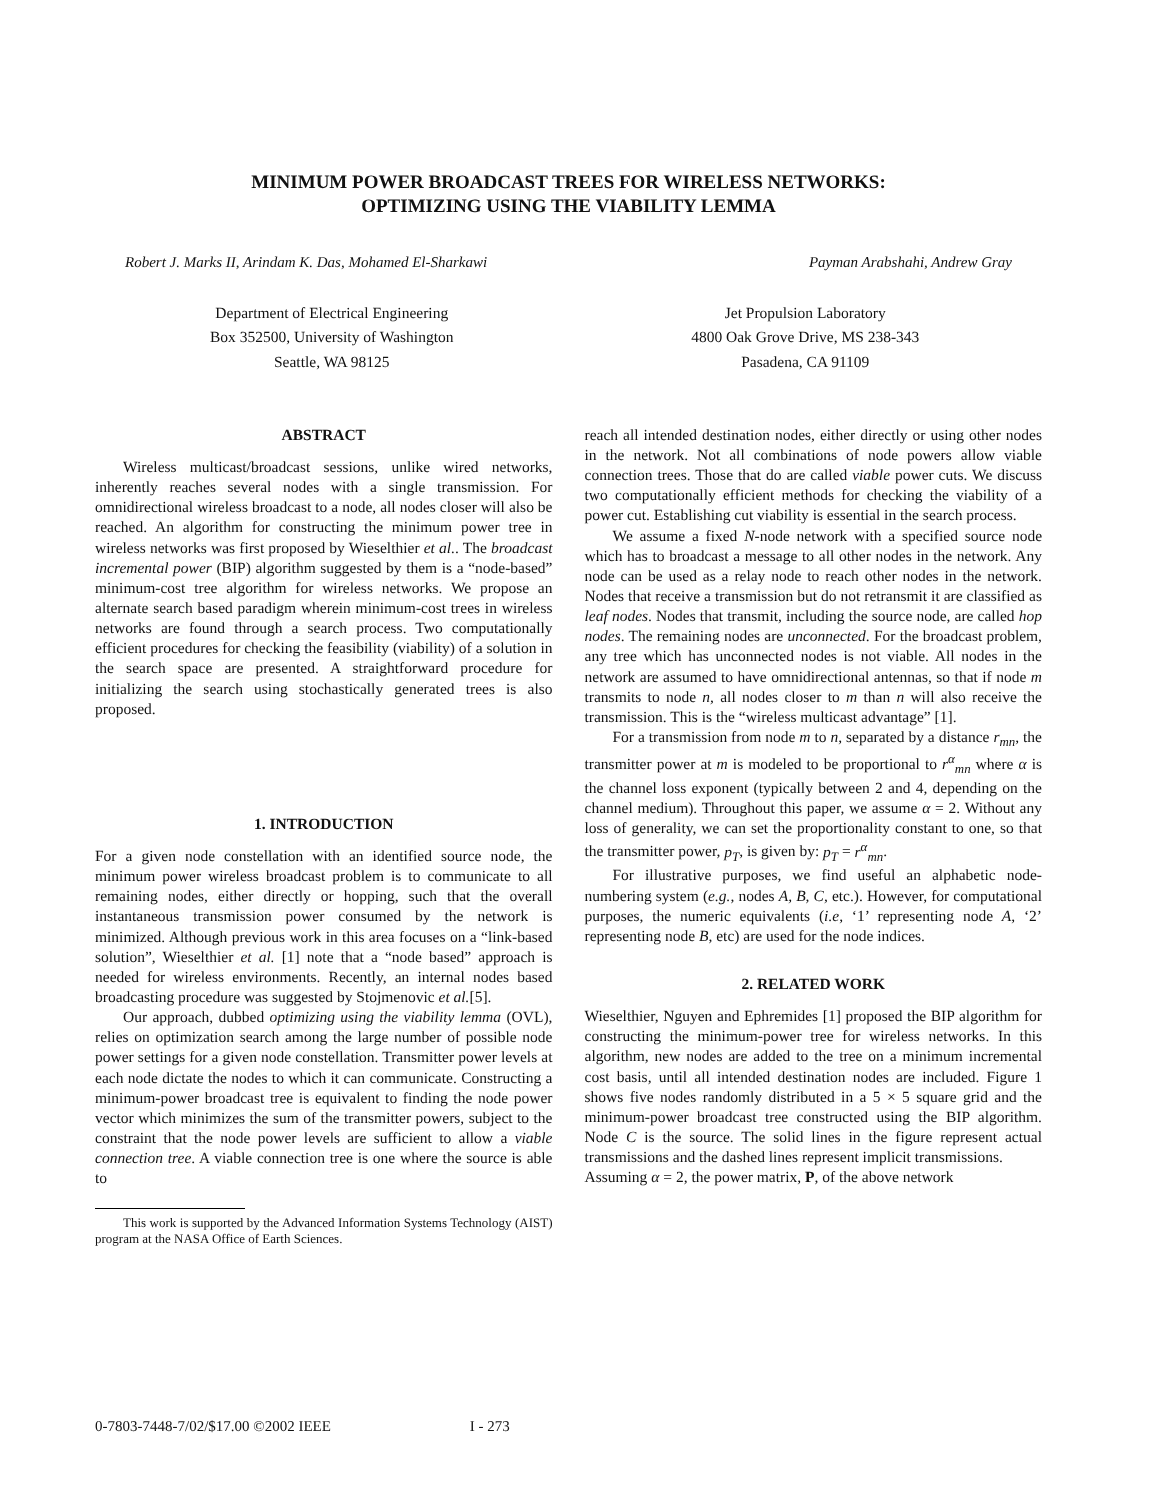MINIMUM POWER BROADCAST TREES FOR WIRELESS NETWORKS:
OPTIMIZING USING THE VIABILITY LEMMA
Robert J. Marks II, Arindam K. Das, Mohamed El-Sharkawi
Payman Arabshahi, Andrew Gray
Department of Electrical Engineering
Box 352500, University of Washington
Seattle, WA 98125
Jet Propulsion Laboratory
4800 Oak Grove Drive, MS 238-343
Pasadena, CA 91109
ABSTRACT
Wireless multicast/broadcast sessions, unlike wired networks, inherently reaches several nodes with a single transmission. For omnidirectional wireless broadcast to a node, all nodes closer will also be reached. An algorithm for constructing the minimum power tree in wireless networks was first proposed by Wieselthier et al.. The broadcast incremental power (BIP) algorithm suggested by them is a “node-based” minimum-cost tree algorithm for wireless networks. We propose an alternate search based paradigm wherein minimum-cost trees in wireless networks are found through a search process. Two computationally efficient procedures for checking the feasibility (viability) of a solution in the search space are presented. A straightforward procedure for initializing the search using stochastically generated trees is also proposed.
1. INTRODUCTION
For a given node constellation with an identified source node, the minimum power wireless broadcast problem is to communicate to all remaining nodes, either directly or hopping, such that the overall instantaneous transmission power consumed by the network is minimized. Although previous work in this area focuses on a “link-based solution”, Wieselthier et al. [1] note that a “node based” approach is needed for wireless environments. Recently, an internal nodes based broadcasting procedure was suggested by Stojmenovic et al.[5].
Our approach, dubbed optimizing using the viability lemma (OVL), relies on optimization search among the large number of possible node power settings for a given node constellation. Transmitter power levels at each node dictate the nodes to which it can communicate. Constructing a minimum-power broadcast tree is equivalent to finding the node power vector which minimizes the sum of the transmitter powers, subject to the constraint that the node power levels are sufficient to allow a viable connection tree. A viable connection tree is one where the source is able to
This work is supported by the Advanced Information Systems Technology (AIST) program at the NASA Office of Earth Sciences.
reach all intended destination nodes, either directly or using other nodes in the network. Not all combinations of node powers allow viable connection trees. Those that do are called viable power cuts. We discuss two computationally efficient methods for checking the viability of a power cut. Establishing cut viability is essential in the search process.
We assume a fixed N-node network with a specified source node which has to broadcast a message to all other nodes in the network. Any node can be used as a relay node to reach other nodes in the network. Nodes that receive a transmission but do not retransmit it are classified as leaf nodes. Nodes that transmit, including the source node, are called hop nodes. The remaining nodes are unconnected. For the broadcast problem, any tree which has unconnected nodes is not viable. All nodes in the network are assumed to have omnidirectional antennas, so that if node m transmits to node n, all nodes closer to m than n will also receive the transmission. This is the “wireless multicast advantage” [1].
For a transmission from node m to n, separated by a distance r<sub>mn</sub>, the transmitter power at m is modeled to be proportional to r<sup>α</sup><sub>mn</sub> where α is the channel loss exponent (typically between 2 and 4, depending on the channel medium). Throughout this paper, we assume α = 2. Without any loss of generality, we can set the proportionality constant to one, so that the transmitter power, p<sub>T</sub>, is given by: p<sub>T</sub> = r<sup>α</sup><sub>mn</sub>.
For illustrative purposes, we find useful an alphabetic node-numbering system (e.g., nodes A, B, C, etc.). However, for computational purposes, the numeric equivalents (i.e, ‘1’ representing node A, ‘2’ representing node B, etc) are used for the node indices.
2. RELATED WORK
Wieselthier, Nguyen and Ephremides [1] proposed the BIP algorithm for constructing the minimum-power tree for wireless networks. In this algorithm, new nodes are added to the tree on a minimum incremental cost basis, until all intended destination nodes are included. Figure 1 shows five nodes randomly distributed in a 5 × 5 square grid and the minimum-power broadcast tree constructed using the BIP algorithm. Node C is the source. The solid lines in the figure represent actual transmissions and the dashed lines represent implicit transmissions.
Assuming α = 2, the power matrix, P, of the above network
0-7803-7448-7/02/$17.00 ©2002 IEEE I - 273